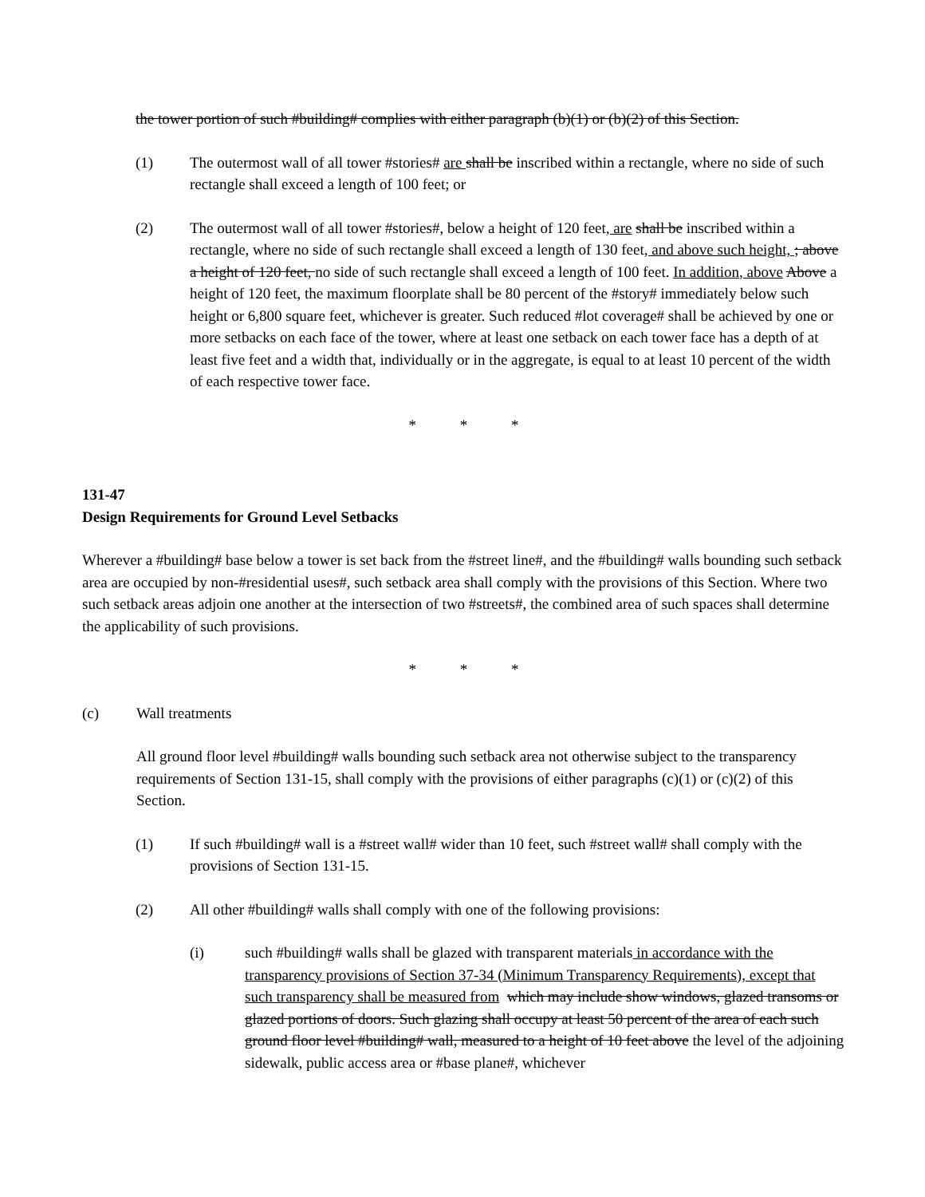the tower portion of such #building# complies with either paragraph (b)(1) or (b)(2) of this Section.
(1) The outermost wall of all tower #stories# are shall be inscribed within a rectangle, where no side of such rectangle shall exceed a length of 100 feet; or
(2) The outermost wall of all tower #stories#, below a height of 120 feet, are shall be inscribed within a rectangle, where no side of such rectangle shall exceed a length of 130 feet, and above such height, ; above a height of 120 feet, no side of such rectangle shall exceed a length of 100 feet. In addition, above Above a height of 120 feet, the maximum floorplate shall be 80 percent of the #story# immediately below such height or 6,800 square feet, whichever is greater. Such reduced #lot coverage# shall be achieved by one or more setbacks on each face of the tower, where at least one setback on each tower face has a depth of at least five feet and a width that, individually or in the aggregate, is equal to at least 10 percent of the width of each respective tower face.
* * *
131-47
Design Requirements for Ground Level Setbacks
Wherever a #building# base below a tower is set back from the #street line#, and the #building# walls bounding such setback area are occupied by non-#residential uses#, such setback area shall comply with the provisions of this Section. Where two such setback areas adjoin one another at the intersection of two #streets#, the combined area of such spaces shall determine the applicability of such provisions.
* * *
(c) Wall treatments
All ground floor level #building# walls bounding such setback area not otherwise subject to the transparency requirements of Section 131-15, shall comply with the provisions of either paragraphs (c)(1) or (c)(2) of this Section.
(1) If such #building# wall is a #street wall# wider than 10 feet, such #street wall# shall comply with the provisions of Section 131-15.
(2) All other #building# walls shall comply with one of the following provisions:
(i) such #building# walls shall be glazed with transparent materials in accordance with the transparency provisions of Section 37-34 (Minimum Transparency Requirements), except that such transparency shall be measured from which may include show windows, glazed transoms or glazed portions of doors. Such glazing shall occupy at least 50 percent of the area of each such ground floor level #building# wall, measured to a height of 10 feet above the level of the adjoining sidewalk, public access area or #base plane#, whichever